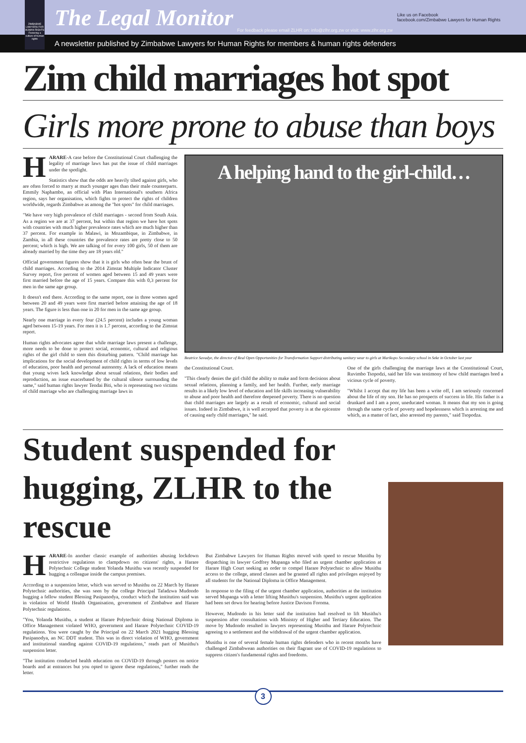ZIMBABWE LAWYERS FOR HUMAN RIGHTS Fostering a culture of human rights
The Legal Monitor For feedback please email ZLHR on: info@zlhr.org.zw or visit: www.zlhr.org.zw Like us on Facebook
facebook.com/Zimbabwe Lawyers for Human Rights
A newsletter published by Zimbabwe Lawyers for Human Rights for members & human rights defenders
Zim child marriages hot spot
Girls more prone to abuse than boys
HARARE-A case before the Constitutional Court challenging the legality of marriage laws has put the issue of child marriages under the spotlight.
Statistics show that the odds are heavily tilted against girls, who are often forced to marry at much younger ages than their male counterparts. Emmily Naphambo, an official with Plan International's southern Africa region, says her organisation, which fights to protect the rights of children worldwide, regards Zimbabwe as among the "hot spots" for child marriages.
"We have very high prevalence of child marriages - second from South Asia. As a region we are at 37 percent, but within that region we have hot spots with countries with much higher prevalence rates which are much higher than 37 percent. For example in Malawi, in Mozambique, in Zimbabwe, in Zambia, in all these countries the prevalence rates are pretty close to 50 percent; which is high. We are talking of for every 100 girls, 50 of them are already married by the time they are 18 years old."
Official government figures show that it is girls who often bear the brunt of child marriages. According to the 2014 Zimstat Multiple Indicator Cluster Survey report, five percent of women aged between 15 and 49 years were first married before the age of 15 years. Compare this with 0,3 percent for men in the same age group.
It doesn't end there. According to the same report, one in three women aged between 20 and 49 years were first married before attaining the age of 18 years. The figure is less than one in 20 for men in the same age group.
Nearly one marriage in every four (24.5 percent) includes a young woman aged between 15-19 years. For men it is 1.7 percent, according to the Zimstat report.
Human rights advocates agree that while marriage laws present a challenge, more needs to be done to protect social, economic, cultural and religious rights of the girl child to stem this disturbing pattern. "Child marriage has implications for the social development of child rights in terms of low levels of education, poor health and personal autonomy. A lack of education means that young wives lack knowledge about sexual relations, their bodies and reproduction, an issue exacerbated by the cultural silence surrounding the same," said human rights lawyer Tendai Biti, who is representing two victims of child marriage who are challenging marriage laws in
A helping hand to the girl-child…
Beatrice Savadye, the director of Real Open Opportunities for Transformation Support distributing sanitary wear to girls at Marikopo Secondary school in Seke in October last year
the Constitutional Court.
"This clearly denies the girl child the ability to make and form decisions about sexual relations, planning a family, and her health. Further, early marriage results in a likely low level of education and life skills increasing vulnerability to abuse and poor health and therefore deepened poverty. There is no question that child marriages are largely as a result of economic, cultural and social issues. Indeed in Zimbabwe, it is well accepted that poverty is at the epicentre of causing early child marriages," he said.
One of the girls challenging the marriage laws at the Constitutional Court, Ruvimbo Tsopodzi, said her life was testimony of how child marriages bred a vicious cycle of poverty.
"Whilst I accept that my life has been a write off, I am seriously concerned about the life of my son. He has no prospects of success in life. His father is a drunkard and I am a poor, uneducated woman. It means that my son is going through the same cycle of poverty and hopelessness which is arresting me and which, as a matter of fact, also arrested my parents," said Tsopodza.
Student suspended for hugging, ZLHR to the rescue
HARARE-In another classic example of authorities abusing lockdown restrictive regulations to clampdown on citizens' rights, a Harare Polytechnic College student Yolanda Musithu was recently suspended for hugging a colleague inside the campus premises.
According to a suspension letter, which was served to Musithu on 22 March by Harare Polytechnic authorities, she was seen by the college Principal Tafadzwa Mudondo hugging a fellow student Blessing Pasipanodya, conduct which the institution said was in violation of World Health Organisation, government of Zimbabwe and Harare Polytechnic regulations.
"You, Yolanda Musithu, a student at Harare Polytechnic doing National Diploma in Office Management violated WHO, government and Harare Polytechnic COVID-19 regulations. You were caught by the Principal on 22 March 2021 hugging Blessing Pasipanodya, an NC DDT student. This was in direct violation of WHO, government and institutional standing against COVID-19 regulations," reads part of Musithu's suspension letter.
"The institution conducted health education on COVID-19 through posters on notice boards and at entrances but you opted to ignore these regulations," further reads the letter.
But Zimbabwe Lawyers for Human Rights moved with speed to rescue Musithu by dispatching its lawyer Godfrey Mupanga who filed an urgent chamber application at Harare High Court seeking an order to compel Harare Polytechnic to allow Musithu access to the college, attend classes and be granted all rights and privileges enjoyed by all students for the National Diploma in Office Management.
In response to the filing of the urgent chamber application, authorities at the institution served Mupanga with a letter lifting Musithu's suspension. Musithu's urgent application had been set down for hearing before Justice Davison Foroma.
However, Mudondo in his letter said the institution had resolved to lift Musithu's suspension after consultations with Ministry of Higher and Tertiary Education. The move by Mudondo resulted in lawyers representing Musithu and Harare Polytechnic agreeing to a settlement and the withdrawal of the urgent chamber application.
Musithu is one of several female human rights defenders who in recent months have challenged Zimbabwean authorities on their flagrant use of COVID-19 regulations to suppress citizen's fundamental rights and freedoms.
3